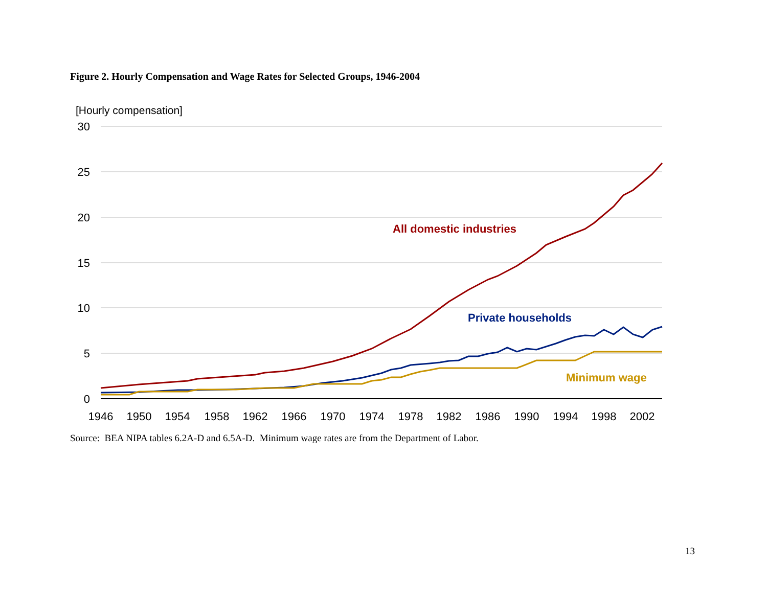Figure 2. Hourly Compensation and Wage Rates for Selected Groups, 1946-2004
[Hourly compensation]
30
25
20
15
10
5
0
1946
1950
1954
1958
1962
1966
1970
1974
1978
1982
1986
1990
1994
1998
2002
All domestic industries
Private households
Minimum wage
Source: BEA NIPA tables 6.2A-D and 6.5A-D. Minimum wage rates are from the Department of Labor.
13